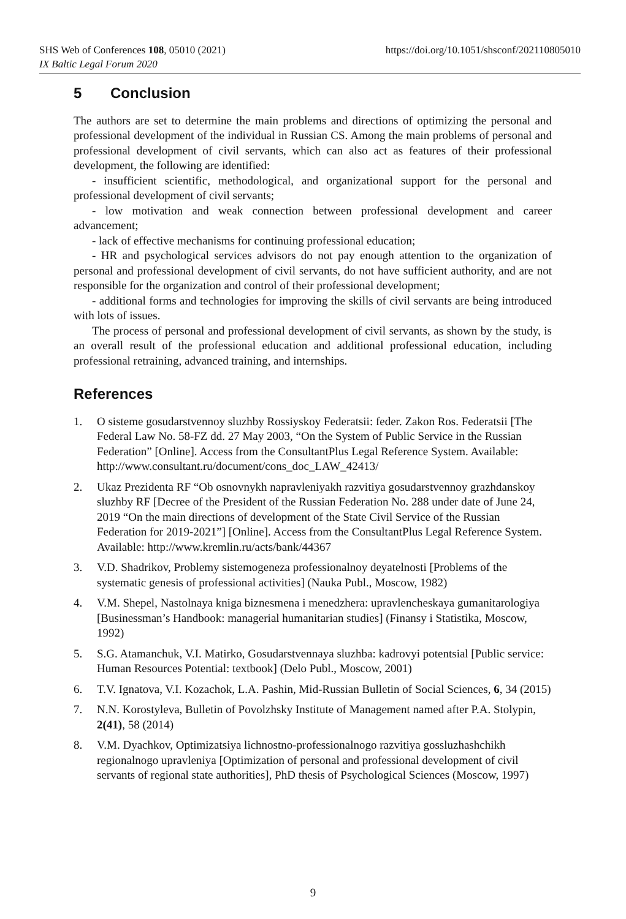https://doi.org/10.1051/shsconf/202110805010 SHS Web of Conferences 108, 05010 (2021)
IX Baltic Legal Forum 2020
5 Conclusion
The authors are set to determine the main problems and directions of optimizing the personal and professional development of the individual in Russian CS. Among the main problems of personal and professional development of civil servants, which can also act as features of their professional development, the following are identified:
- insufficient scientific, methodological, and organizational support for the personal and professional development of civil servants;
- low motivation and weak connection between professional development and career advancement;
- lack of effective mechanisms for continuing professional education;
- HR and psychological services advisors do not pay enough attention to the organization of personal and professional development of civil servants, do not have sufficient authority, and are not responsible for the organization and control of their professional development;
- additional forms and technologies for improving the skills of civil servants are being introduced with lots of issues.
The process of personal and professional development of civil servants, as shown by the study, is an overall result of the professional education and additional professional education, including professional retraining, advanced training, and internships.
References
1. O sisteme gosudarstvennoy sluzhby Rossiyskoy Federatsii: feder. Zakon Ros. Federatsii [The Federal Law No. 58-FZ dd. 27 May 2003, “On the System of Public Service in the Russian Federation” [Online]. Access from the ConsultantPlus Legal Reference System. Available: http://www.consultant.ru/document/cons_doc_LAW_42413/
2. Ukaz Prezidenta RF “Ob osnovnykh napravleniyakh razvitiya gosudarstvennoy grazhdanskoy sluzhby RF [Decree of the President of the Russian Federation No. 288 under date of June 24, 2019 “On the main directions of development of the State Civil Service of the Russian Federation for 2019-2021”] [Online]. Access from the ConsultantPlus Legal Reference System. Available: http://www.kremlin.ru/acts/bank/44367
3. V.D. Shadrikov, Problemy sistemogeneza professionalnoy deyatelnosti [Problems of the systematic genesis of professional activities] (Nauka Publ., Moscow, 1982)
4. V.M. Shepel, Nastolnaya kniga biznesmena i menedzhera: upravlencheskaya gumanitarologiya [Businessman’s Handbook: managerial humanitarian studies] (Finansy i Statistika, Moscow, 1992)
5. S.G. Atamanchuk, V.I. Matirko, Gosudarstvennaya sluzhba: kadrovyi potentsial [Public service: Human Resources Potential: textbook] (Delo Publ., Moscow, 2001)
6. T.V. Ignatova, V.I. Kozachok, L.A. Pashin, Mid-Russian Bulletin of Social Sciences, 6, 34 (2015)
7. N.N. Korostyleva, Bulletin of Povolzhsky Institute of Management named after P.A. Stolypin, 2(41), 58 (2014)
8. V.M. Dyachkov, Optimizatsiya lichnostno-professionalnogo razvitiya gossluzhashchikh regionalnogo upravleniya [Optimization of personal and professional development of civil servants of regional state authorities], PhD thesis of Psychological Sciences (Moscow, 1997)
9